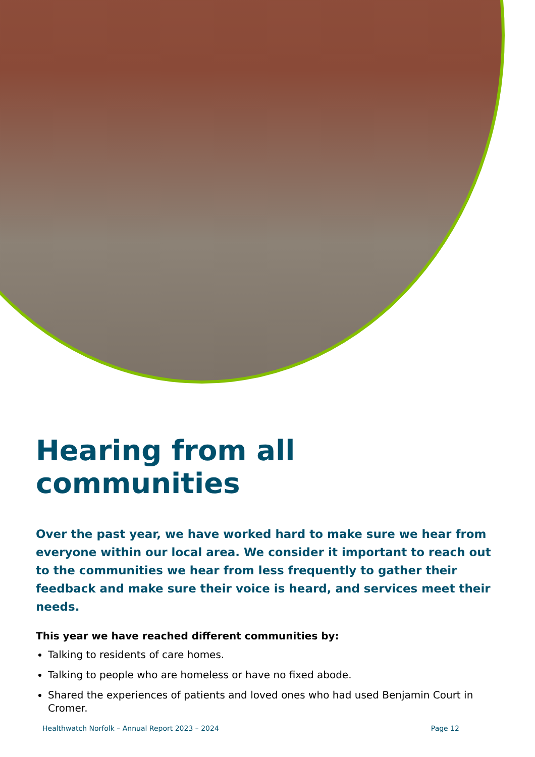Hearing from all communities
Over the past year, we have worked hard to make sure we hear from everyone within our local area. We consider it important to reach out to the communities we hear from less frequently to gather their feedback and make sure their voice is heard, and services meet their needs.
This year we have reached different communities by:
Talking to residents of care homes.
Talking to people who are homeless or have no fixed abode.
Shared the experiences of patients and loved ones who had used Benjamin Court in Cromer.
Healthwatch Norfolk – Annual Report 2023 – 2024 Page 12